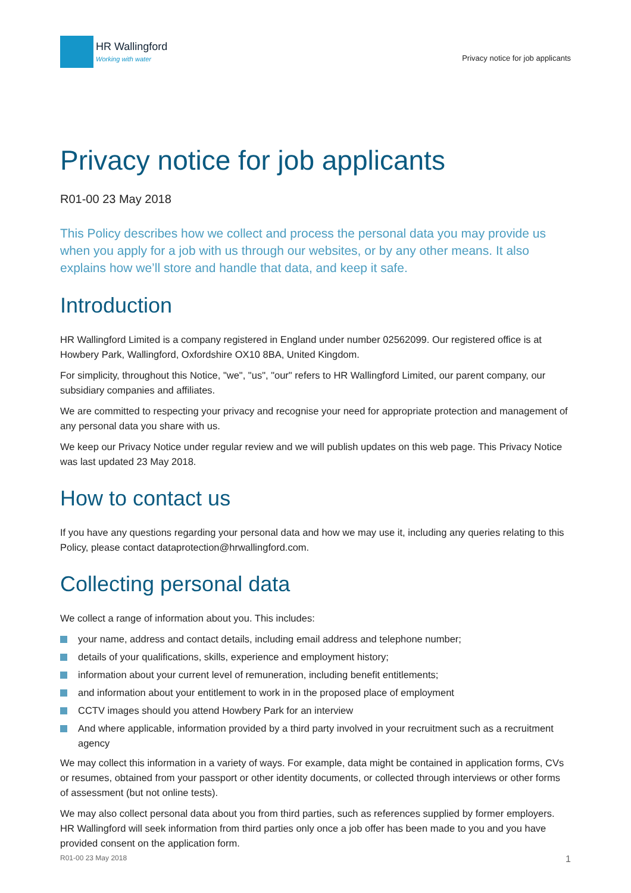HR Wallingford
Working with water
Privacy notice for job applicants
Privacy notice for job applicants
R01-00 23 May 2018
This Policy describes how we collect and process the personal data you may provide us when you apply for a job with us through our websites, or by any other means. It also explains how we’ll store and handle that data, and keep it safe.
Introduction
HR Wallingford Limited is a company registered in England under number 02562099. Our registered office is at Howbery Park, Wallingford, Oxfordshire OX10 8BA, United Kingdom.
For simplicity, throughout this Notice, "we", "us", "our" refers to HR Wallingford Limited, our parent company, our subsidiary companies and affiliates.
We are committed to respecting your privacy and recognise your need for appropriate protection and management of any personal data you share with us.
We keep our Privacy Notice under regular review and we will publish updates on this web page. This Privacy Notice was last updated 23 May 2018.
How to contact us
If you have any questions regarding your personal data and how we may use it, including any queries relating to this Policy, please contact dataprotection@hrwallingford.com.
Collecting personal data
We collect a range of information about you. This includes:
your name, address and contact details, including email address and telephone number;
details of your qualifications, skills, experience and employment history;
information about your current level of remuneration, including benefit entitlements;
and information about your entitlement to work in in the proposed place of employment
CCTV images should you attend Howbery Park for an interview
And where applicable, information provided by a third party involved in your recruitment such as a recruitment agency
We may collect this information in a variety of ways. For example, data might be contained in application forms, CVs or resumes, obtained from your passport or other identity documents, or collected through interviews or other forms of assessment (but not online tests).
We may also collect personal data about you from third parties, such as references supplied by former employers. HR Wallingford will seek information from third parties only once a job offer has been made to you and you have provided consent on the application form.
R01-00 23 May 2018 1